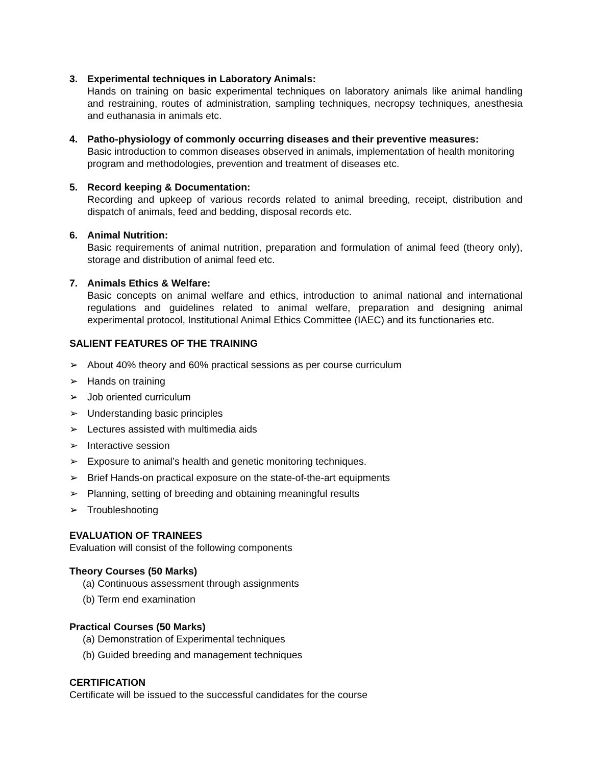3. Experimental techniques in Laboratory Animals:
Hands on training on basic experimental techniques on laboratory animals like animal handling and restraining, routes of administration, sampling techniques, necropsy techniques, anesthesia and euthanasia in animals etc.
4. Patho-physiology of commonly occurring diseases and their preventive measures:
Basic introduction to common diseases observed in animals, implementation of health monitoring program and methodologies, prevention and treatment of diseases etc.
5. Record keeping & Documentation:
Recording and upkeep of various records related to animal breeding, receipt, distribution and dispatch of animals, feed and bedding, disposal records etc.
6. Animal Nutrition:
Basic requirements of animal nutrition, preparation and formulation of animal feed (theory only), storage and distribution of animal feed etc.
7. Animals Ethics & Welfare:
Basic concepts on animal welfare and ethics, introduction to animal national and international regulations and guidelines related to animal welfare, preparation and designing animal experimental protocol, Institutional Animal Ethics Committee (IAEC) and its functionaries etc.
SALIENT FEATURES OF THE TRAINING
➢ About 40% theory and 60% practical sessions as per course curriculum
➢ Hands on training
➢ Job oriented curriculum
➢ Understanding basic principles
➢ Lectures assisted with multimedia aids
➢ Interactive session
➢ Exposure to animal’s health and genetic monitoring techniques.
➢ Brief Hands-on practical exposure on the state-of-the-art equipments
➢ Planning, setting of breeding and obtaining meaningful results
➢ Troubleshooting
EVALUATION OF TRAINEES
Evaluation will consist of the following components
Theory Courses (50 Marks)
(a) Continuous assessment through assignments
(b) Term end examination
Practical Courses (50 Marks)
(a) Demonstration of Experimental techniques
(b) Guided breeding and management techniques
CERTIFICATION
Certificate will be issued to the successful candidates for the course